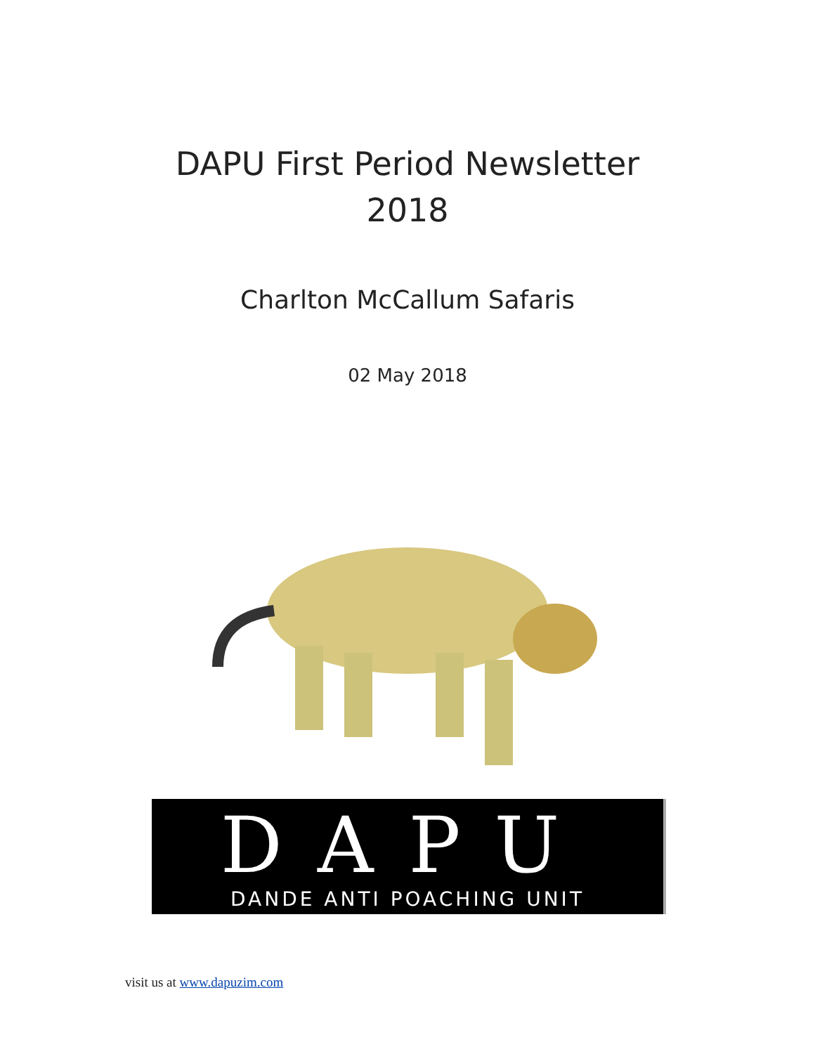DAPU First Period Newsletter
2018
Charlton McCallum Safaris
02 May 2018
DAPU
DANDE ANTI POACHING UNIT
visit us at www.dapuzim.com